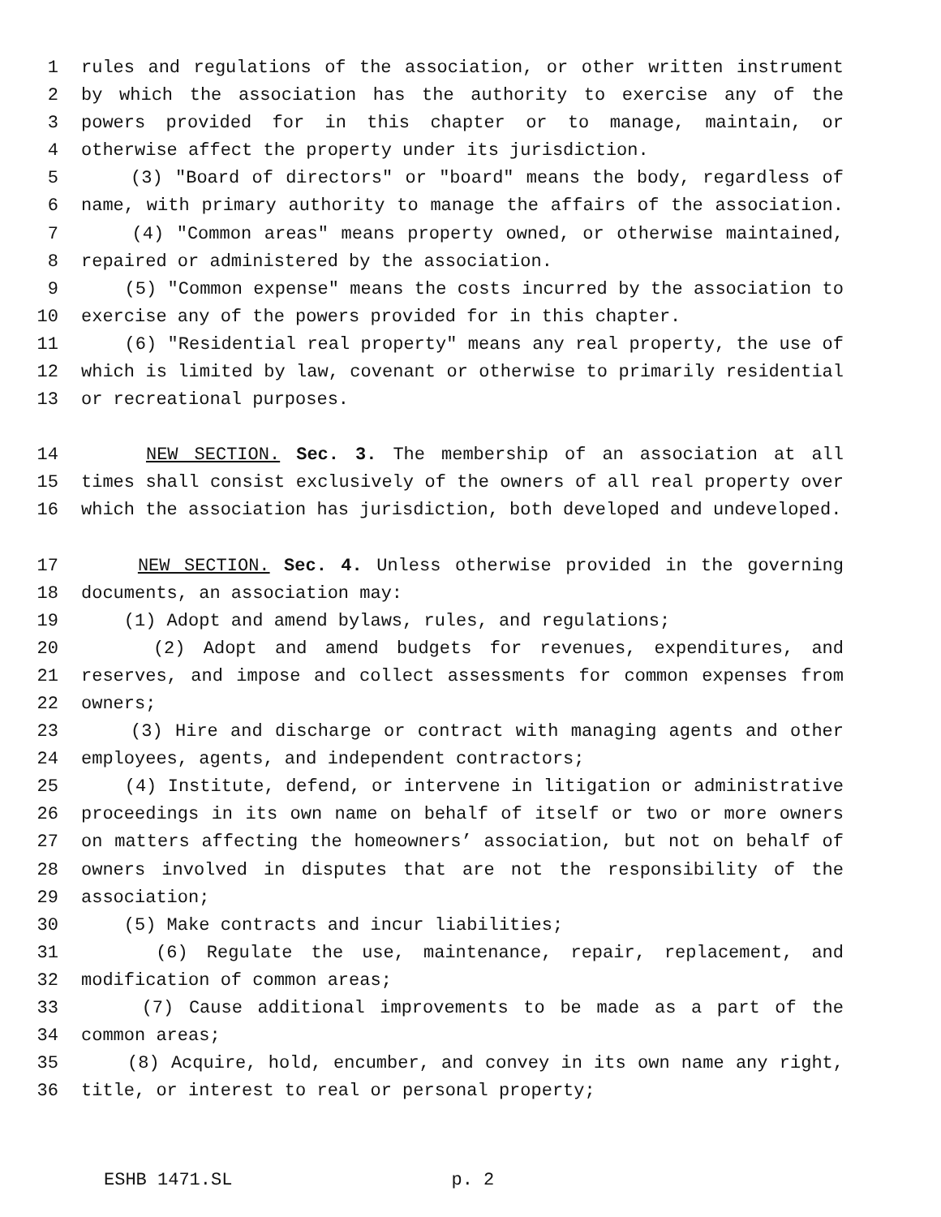1 rules and regulations of the association, or other written instrument
2 by which the association has the authority to exercise any of the
3 powers provided for in this chapter or to manage, maintain, or
4 otherwise affect the property under its jurisdiction.
5 (3) "Board of directors" or "board" means the body, regardless of
6 name, with primary authority to manage the affairs of the association.
7 (4) "Common areas" means property owned, or otherwise maintained,
8 repaired or administered by the association.
9 (5) "Common expense" means the costs incurred by the association to
10 exercise any of the powers provided for in this chapter.
11 (6) "Residential real property" means any real property, the use of
12 which is limited by law, covenant or otherwise to primarily residential
13 or recreational purposes.
14 NEW SECTION. Sec. 3. The membership of an association at all
15 times shall consist exclusively of the owners of all real property over
16 which the association has jurisdiction, both developed and undeveloped.
17 NEW SECTION. Sec. 4. Unless otherwise provided in the governing
18 documents, an association may:
19 (1) Adopt and amend bylaws, rules, and regulations;
20 (2) Adopt and amend budgets for revenues, expenditures, and
21 reserves, and impose and collect assessments for common expenses from
22 owners;
23 (3) Hire and discharge or contract with managing agents and other
24 employees, agents, and independent contractors;
25 (4) Institute, defend, or intervene in litigation or administrative
26 proceedings in its own name on behalf of itself or two or more owners
27 on matters affecting the homeowners’ association, but not on behalf of
28 owners involved in disputes that are not the responsibility of the
29 association;
30 (5) Make contracts and incur liabilities;
31 (6) Regulate the use, maintenance, repair, replacement, and
32 modification of common areas;
33 (7) Cause additional improvements to be made as a part of the
34 common areas;
35 (8) Acquire, hold, encumber, and convey in its own name any right,
36 title, or interest to real or personal property;
ESHB 1471.SL p. 2